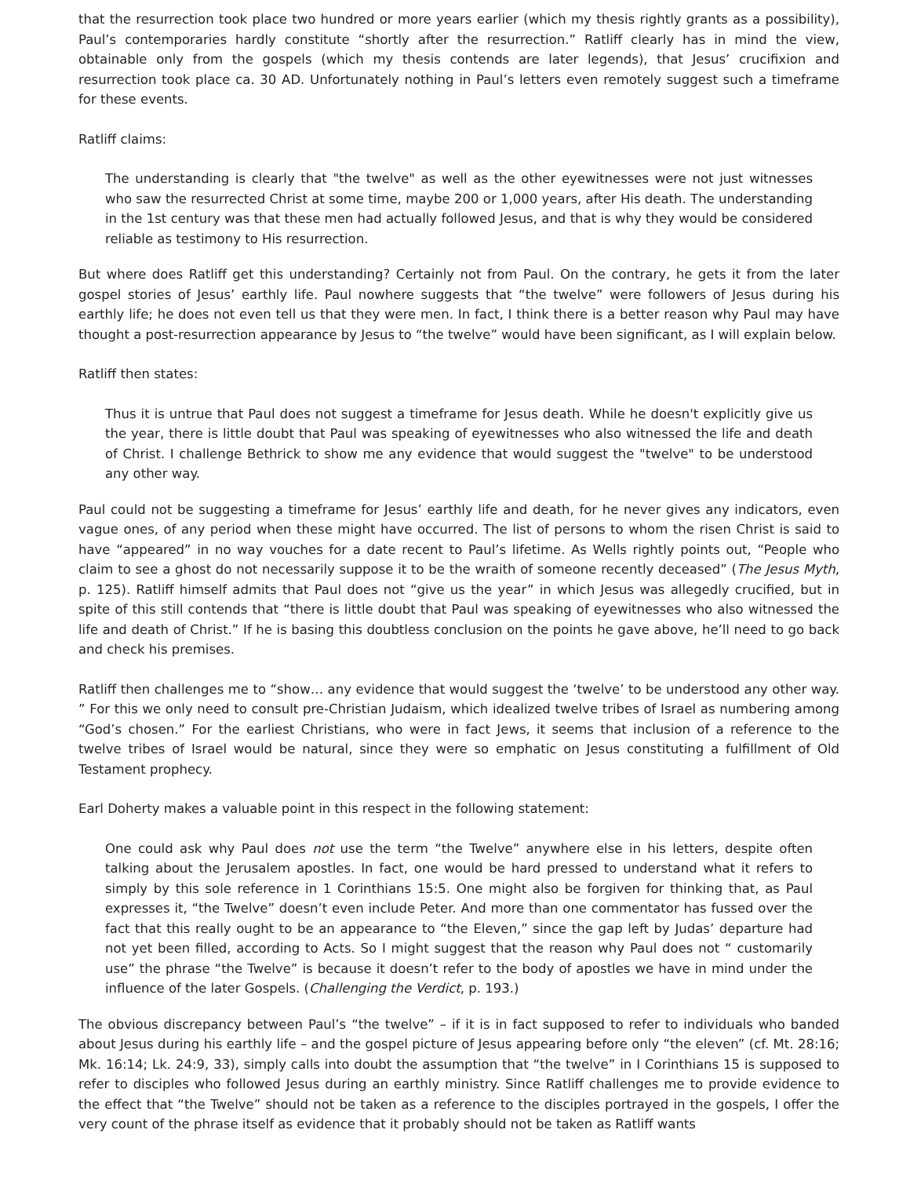that the resurrection took place two hundred or more years earlier (which my thesis rightly grants as a possibility), Paul’s contemporaries hardly constitute “shortly after the resurrection.” Ratliff clearly has in mind the view, obtainable only from the gospels (which my thesis contends are later legends), that Jesus’ crucifixion and resurrection took place ca. 30 AD. Unfortunately nothing in Paul’s letters even remotely suggest such a timeframe for these events.
Ratliff claims:
The understanding is clearly that "the twelve" as well as the other eyewitnesses were not just witnesses who saw the resurrected Christ at some time, maybe 200 or 1,000 years, after His death. The understanding in the 1st century was that these men had actually followed Jesus, and that is why they would be considered reliable as testimony to His resurrection.
But where does Ratliff get this understanding? Certainly not from Paul. On the contrary, he gets it from the later gospel stories of Jesus’ earthly life. Paul nowhere suggests that “the twelve” were followers of Jesus during his earthly life; he does not even tell us that they were men. In fact, I think there is a better reason why Paul may have thought a post-resurrection appearance by Jesus to “the twelve” would have been significant, as I will explain below.
Ratliff then states:
Thus it is untrue that Paul does not suggest a timeframe for Jesus death. While he doesn't explicitly give us the year, there is little doubt that Paul was speaking of eyewitnesses who also witnessed the life and death of Christ. I challenge Bethrick to show me any evidence that would suggest the "twelve" to be understood any other way.
Paul could not be suggesting a timeframe for Jesus’ earthly life and death, for he never gives any indicators, even vague ones, of any period when these might have occurred. The list of persons to whom the risen Christ is said to have “appeared” in no way vouches for a date recent to Paul’s lifetime. As Wells rightly points out, “People who claim to see a ghost do not necessarily suppose it to be the wraith of someone recently deceased” (The Jesus Myth, p. 125). Ratliff himself admits that Paul does not “give us the year” in which Jesus was allegedly crucified, but in spite of this still contends that “there is little doubt that Paul was speaking of eyewitnesses who also witnessed the life and death of Christ.” If he is basing this doubtless conclusion on the points he gave above, he’ll need to go back and check his premises.
Ratliff then challenges me to “show… any evidence that would suggest the ‘twelve’ to be understood any other way. ” For this we only need to consult pre-Christian Judaism, which idealized twelve tribes of Israel as numbering among “God’s chosen.” For the earliest Christians, who were in fact Jews, it seems that inclusion of a reference to the twelve tribes of Israel would be natural, since they were so emphatic on Jesus constituting a fulfillment of Old Testament prophecy.
Earl Doherty makes a valuable point in this respect in the following statement:
One could ask why Paul does not use the term “the Twelve” anywhere else in his letters, despite often talking about the Jerusalem apostles. In fact, one would be hard pressed to understand what it refers to simply by this sole reference in 1 Corinthians 15:5. One might also be forgiven for thinking that, as Paul expresses it, “the Twelve” doesn’t even include Peter. And more than one commentator has fussed over the fact that this really ought to be an appearance to “the Eleven,” since the gap left by Judas’ departure had not yet been filled, according to Acts. So I might suggest that the reason why Paul does not “ customarily use” the phrase “the Twelve” is because it doesn’t refer to the body of apostles we have in mind under the influence of the later Gospels. (Challenging the Verdict, p. 193.)
The obvious discrepancy between Paul’s “the twelve” – if it is in fact supposed to refer to individuals who banded about Jesus during his earthly life – and the gospel picture of Jesus appearing before only “the eleven” (cf. Mt. 28:16; Mk. 16:14; Lk. 24:9, 33), simply calls into doubt the assumption that “the twelve” in I Corinthians 15 is supposed to refer to disciples who followed Jesus during an earthly ministry. Since Ratliff challenges me to provide evidence to the effect that “the Twelve” should not be taken as a reference to the disciples portrayed in the gospels, I offer the very count of the phrase itself as evidence that it probably should not be taken as Ratliff wants